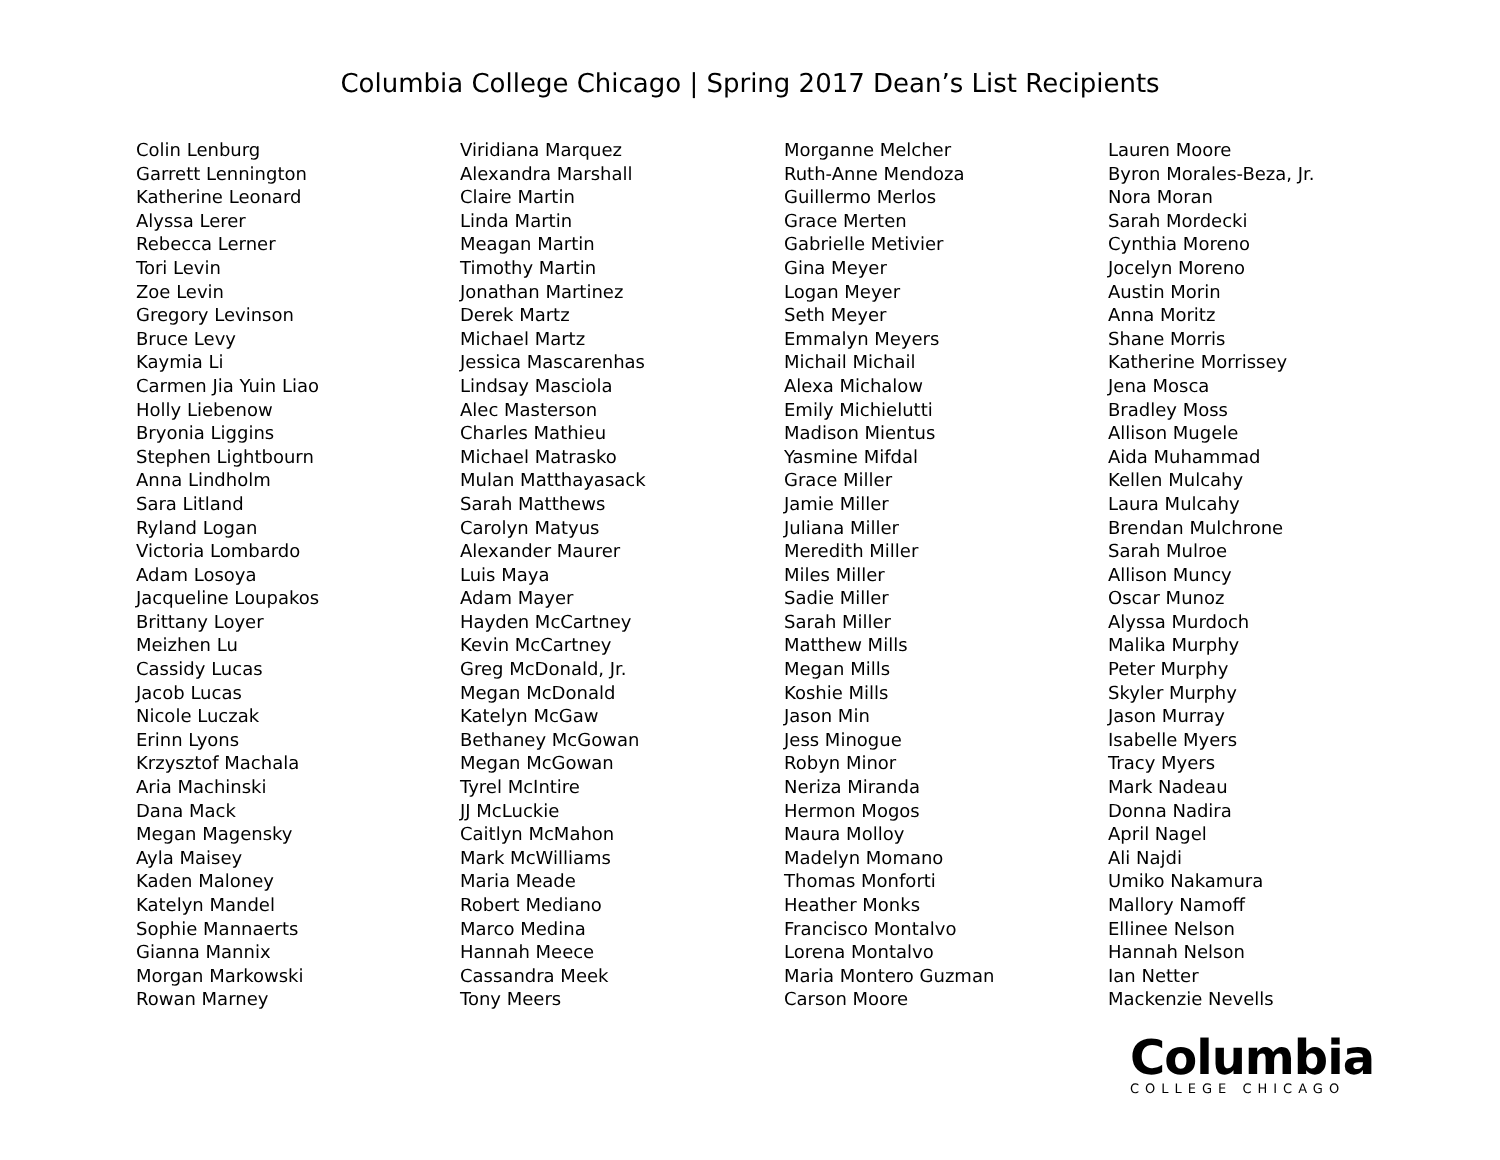Columbia College Chicago | Spring 2017 Dean’s List Recipients
Colin Lenburg
Garrett Lennington
Katherine Leonard
Alyssa Lerer
Rebecca Lerner
Tori Levin
Zoe Levin
Gregory Levinson
Bruce Levy
Kaymia Li
Carmen Jia Yuin Liao
Holly Liebenow
Bryonia Liggins
Stephen Lightbourn
Anna Lindholm
Sara Litland
Ryland Logan
Victoria Lombardo
Adam Losoya
Jacqueline Loupakos
Brittany Loyer
Meizhen Lu
Cassidy Lucas
Jacob Lucas
Nicole Luczak
Erinn Lyons
Krzysztof Machala
Aria Machinski
Dana Mack
Megan Magensky
Ayla Maisey
Kaden Maloney
Katelyn Mandel
Sophie Mannaerts
Gianna Mannix
Morgan Markowski
Rowan Marney
Viridiana Marquez
Alexandra Marshall
Claire Martin
Linda Martin
Meagan Martin
Timothy Martin
Jonathan Martinez
Derek Martz
Michael Martz
Jessica Mascarenhas
Lindsay Masciola
Alec Masterson
Charles Mathieu
Michael Matrasko
Mulan Matthayasack
Sarah Matthews
Carolyn Matyus
Alexander Maurer
Luis Maya
Adam Mayer
Hayden McCartney
Kevin McCartney
Greg McDonald, Jr.
Megan McDonald
Katelyn McGaw
Bethaney McGowan
Megan McGowan
Tyrel McIntire
JJ McLuckie
Caitlyn McMahon
Mark McWilliams
Maria Meade
Robert Mediano
Marco Medina
Hannah Meece
Cassandra Meek
Tony Meers
Morganne Melcher
Ruth-Anne Mendoza
Guillermo Merlos
Grace Merten
Gabrielle Metivier
Gina Meyer
Logan Meyer
Seth Meyer
Emmalyn Meyers
Michail Michail
Alexa Michalow
Emily Michielutti
Madison Mientus
Yasmine Mifdal
Grace Miller
Jamie Miller
Juliana Miller
Meredith Miller
Miles Miller
Sadie Miller
Sarah Miller
Matthew Mills
Megan Mills
Koshie Mills
Jason Min
Jess Minogue
Robyn Minor
Neriza Miranda
Hermon Mogos
Maura Molloy
Madelyn Momano
Thomas Monforti
Heather Monks
Francisco Montalvo
Lorena Montalvo
Maria Montero Guzman
Carson Moore
Lauren Moore
Byron Morales-Beza, Jr.
Nora Moran
Sarah Mordecki
Cynthia Moreno
Jocelyn Moreno
Austin Morin
Anna Moritz
Shane Morris
Katherine Morrissey
Jena Mosca
Bradley Moss
Allison Mugele
Aida Muhammad
Kellen Mulcahy
Laura Mulcahy
Brendan Mulchrone
Sarah Mulroe
Allison Muncy
Oscar Munoz
Alyssa Murdoch
Malika Murphy
Peter Murphy
Skyler Murphy
Jason Murray
Isabelle Myers
Tracy Myers
Mark Nadeau
Donna Nadira
April Nagel
Ali Najdi
Umiko Nakamura
Mallory Namoff
Ellinee Nelson
Hannah Nelson
Ian Netter
Mackenzie Nevells
Columbia
COLLEGE CHICAGO